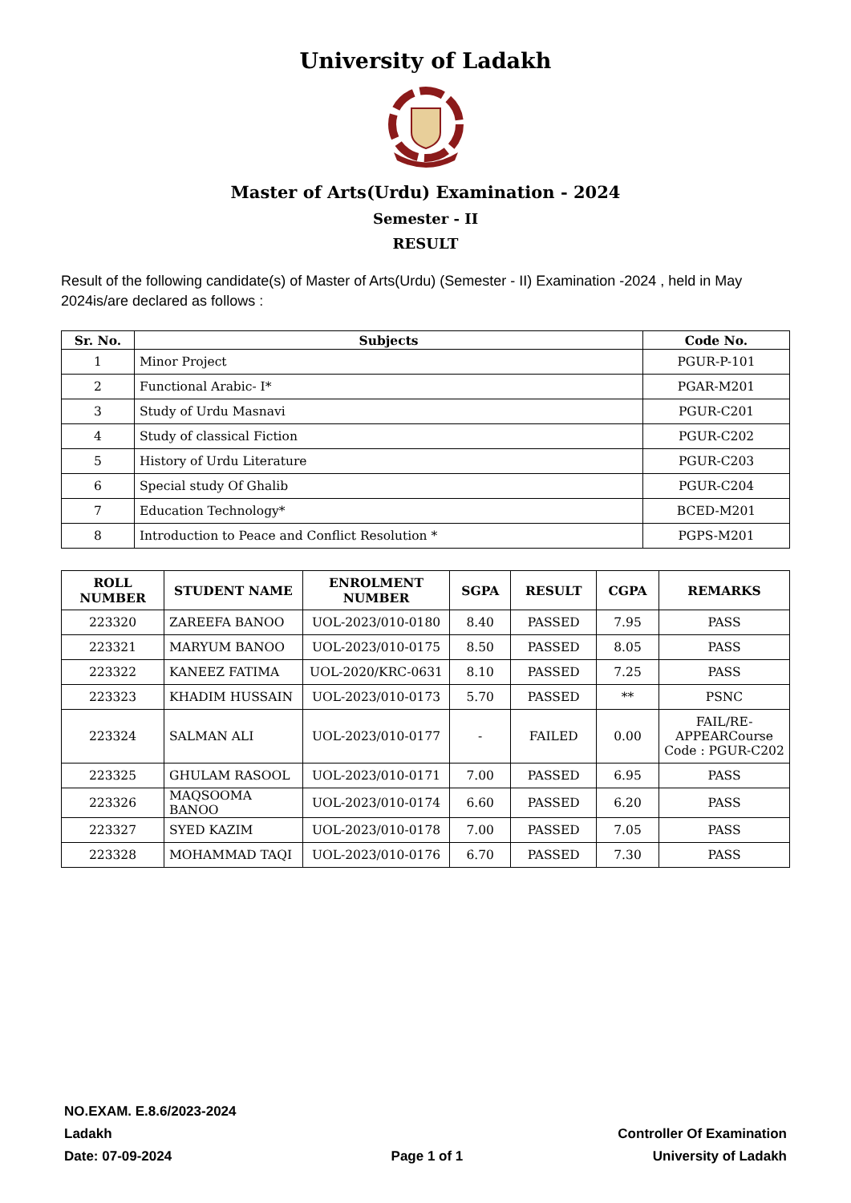University of Ladakh
Master of Arts(Urdu) Examination - 2024
Semester - II
RESULT
Result of the following candidate(s) of Master of Arts(Urdu) (Semester - II) Examination -2024 , held in May 2024is/are declared as follows :
| Sr. No. | Subjects | Code No. |
| --- | --- | --- |
| 1 | Minor Project | PGUR-P-101 |
| 2 | Functional Arabic- I* | PGAR-M201 |
| 3 | Study of Urdu Masnavi | PGUR-C201 |
| 4 | Study of classical Fiction | PGUR-C202 |
| 5 | History of Urdu Literature | PGUR-C203 |
| 6 | Special study Of Ghalib | PGUR-C204 |
| 7 | Education Technology* | BCED-M201 |
| 8 | Introduction to Peace and Conflict Resolution * | PGPS-M201 |
| ROLL NUMBER | STUDENT NAME | ENROLMENT NUMBER | SGPA | RESULT | CGPA | REMARKS |
| --- | --- | --- | --- | --- | --- | --- |
| 223320 | ZAREEFA BANOO | UOL-2023/010-0180 | 8.40 | PASSED | 7.95 | PASS |
| 223321 | MARYUM BANOO | UOL-2023/010-0175 | 8.50 | PASSED | 8.05 | PASS |
| 223322 | KANEEZ FATIMA | UOL-2020/KRC-0631 | 8.10 | PASSED | 7.25 | PASS |
| 223323 | KHADIM HUSSAIN | UOL-2023/010-0173 | 5.70 | PASSED | ** | PSNC |
| 223324 | SALMAN ALI | UOL-2023/010-0177 | - | FAILED | 0.00 | FAIL/RE-APPEARCourse Code : PGUR-C202 |
| 223325 | GHULAM RASOOL | UOL-2023/010-0171 | 7.00 | PASSED | 6.95 | PASS |
| 223326 | MAQSOOMA BANOO | UOL-2023/010-0174 | 6.60 | PASSED | 6.20 | PASS |
| 223327 | SYED KAZIM | UOL-2023/010-0178 | 7.00 | PASSED | 7.05 | PASS |
| 223328 | MOHAMMAD TAQI | UOL-2023/010-0176 | 6.70 | PASSED | 7.30 | PASS |
NO.EXAM. E.8.6/2023-2024
Ladakh
Date: 07-09-2024
Page 1 of 1
Controller Of Examination
University of Ladakh